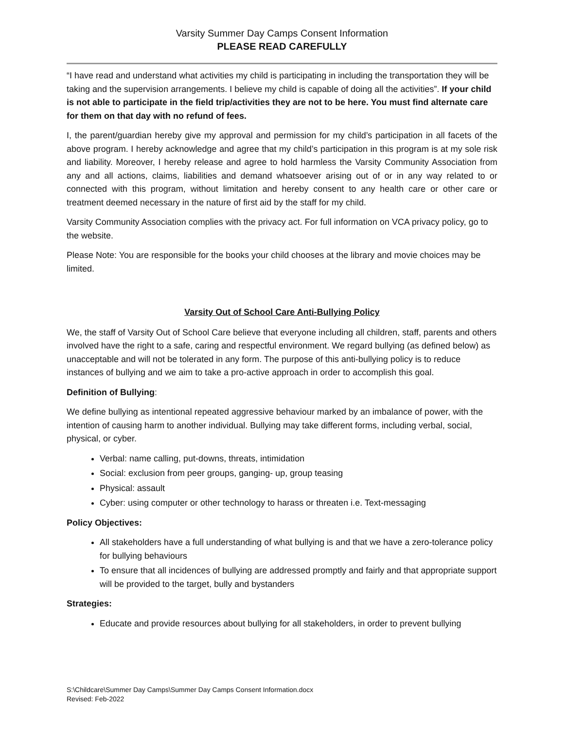Varsity Summer Day Camps Consent Information
PLEASE READ CAREFULLY
“I have read and understand what activities my child is participating in including the transportation they will be taking and the supervision arrangements. I believe my child is capable of doing all the activities”. If your child is not able to participate in the field trip/activities they are not to be here. You must find alternate care for them on that day with no refund of fees.
I, the parent/guardian hereby give my approval and permission for my child’s participation in all facets of the above program. I hereby acknowledge and agree that my child’s participation in this program is at my sole risk and liability. Moreover, I hereby release and agree to hold harmless the Varsity Community Association from any and all actions, claims, liabilities and demand whatsoever arising out of or in any way related to or connected with this program, without limitation and hereby consent to any health care or other care or treatment deemed necessary in the nature of first aid by the staff for my child.
Varsity Community Association complies with the privacy act. For full information on VCA privacy policy, go to the website.
Please Note: You are responsible for the books your child chooses at the library and movie choices may be limited.
Varsity Out of School Care Anti-Bullying Policy
We, the staff of Varsity Out of School Care believe that everyone including all children, staff, parents and others involved have the right to a safe, caring and respectful environment. We regard bullying (as defined below) as unacceptable and will not be tolerated in any form. The purpose of this anti-bullying policy is to reduce instances of bullying and we aim to take a pro-active approach in order to accomplish this goal.
Definition of Bullying:
We define bullying as intentional repeated aggressive behaviour marked by an imbalance of power, with the intention of causing harm to another individual. Bullying may take different forms, including verbal, social, physical, or cyber.
Verbal: name calling, put-downs, threats, intimidation
Social: exclusion from peer groups, ganging- up, group teasing
Physical: assault
Cyber: using computer or other technology to harass or threaten i.e. Text-messaging
Policy Objectives:
All stakeholders have a full understanding of what bullying is and that we have a zero-tolerance policy for bullying behaviours
To ensure that all incidences of bullying are addressed promptly and fairly and that appropriate support will be provided to the target, bully and bystanders
Strategies:
Educate and provide resources about bullying for all stakeholders, in order to prevent bullying
S:\Childcare\Summer Day Camps\Summer Day Camps Consent Information.docx
Revised: Feb-2022